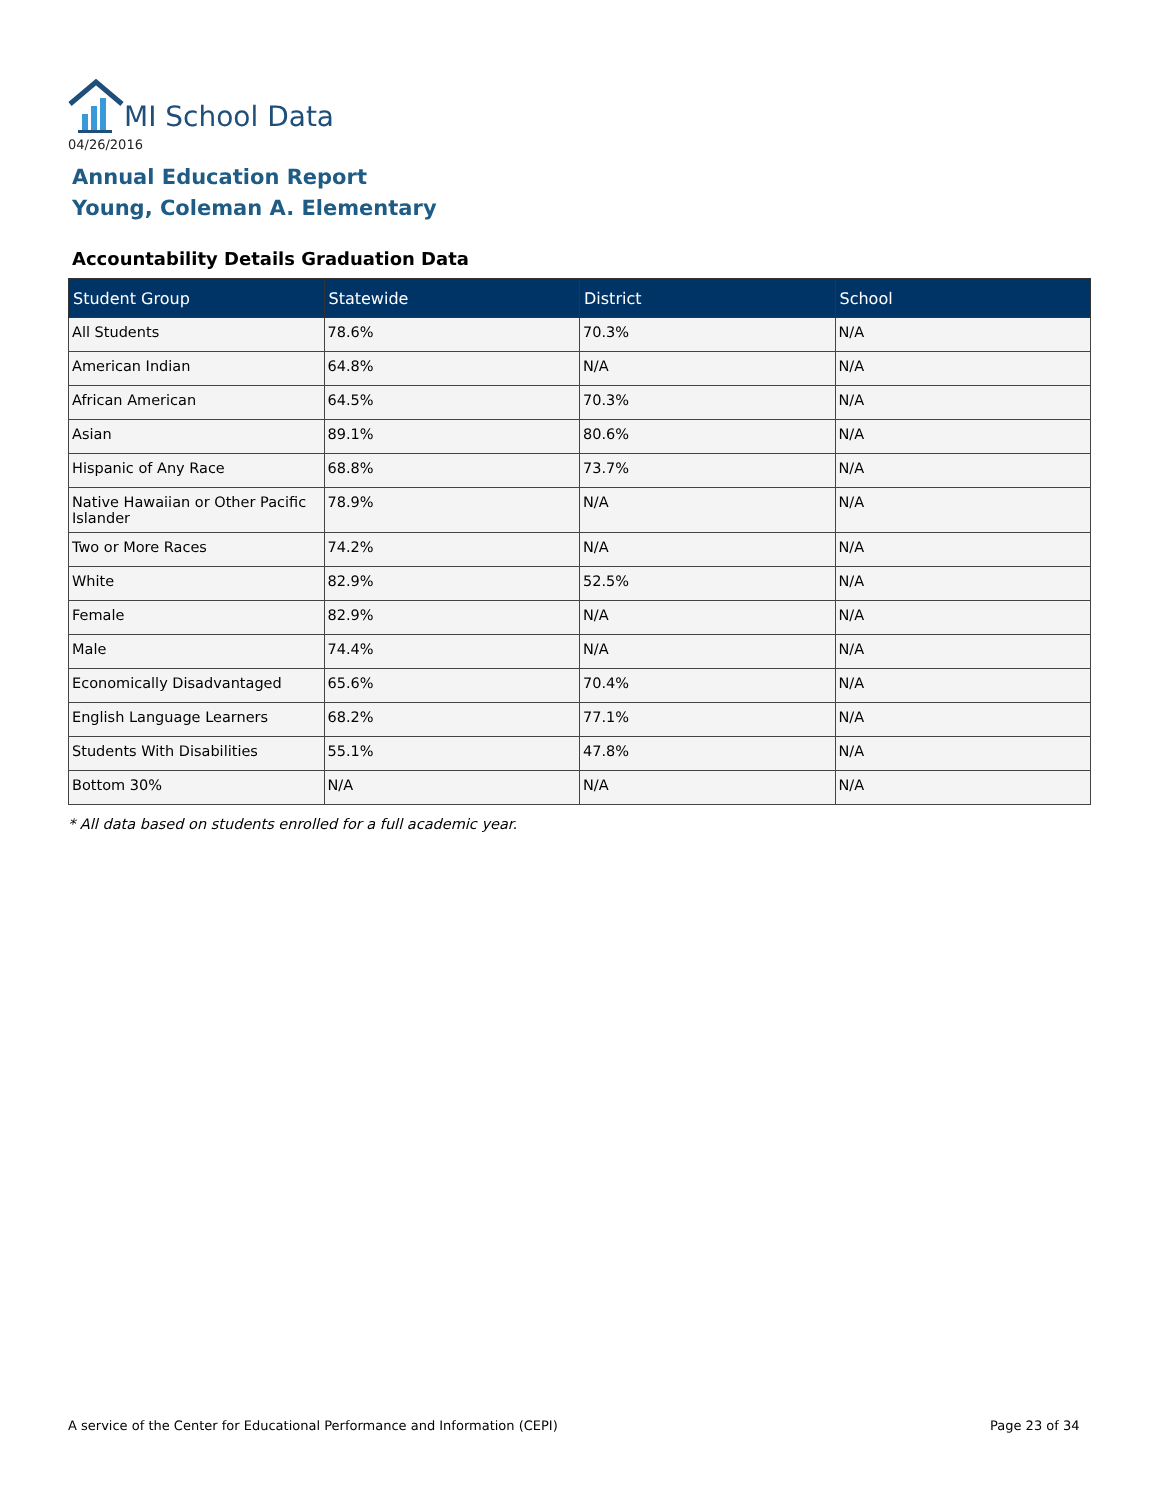MI School Data
04/26/2016
Annual Education Report
Young, Coleman A. Elementary
Accountability Details Graduation Data
| Student Group | Statewide | District | School |
| --- | --- | --- | --- |
| All Students | 78.6% | 70.3% | N/A |
| American Indian | 64.8% | N/A | N/A |
| African American | 64.5% | 70.3% | N/A |
| Asian | 89.1% | 80.6% | N/A |
| Hispanic of Any Race | 68.8% | 73.7% | N/A |
| Native Hawaiian or Other Pacific Islander | 78.9% | N/A | N/A |
| Two or More Races | 74.2% | N/A | N/A |
| White | 82.9% | 52.5% | N/A |
| Female | 82.9% | N/A | N/A |
| Male | 74.4% | N/A | N/A |
| Economically Disadvantaged | 65.6% | 70.4% | N/A |
| English Language Learners | 68.2% | 77.1% | N/A |
| Students With Disabilities | 55.1% | 47.8% | N/A |
| Bottom 30% | N/A | N/A | N/A |
* All data based on students enrolled for a full academic year.
A service of the Center for Educational Performance and Information (CEPI)
Page 23 of 34